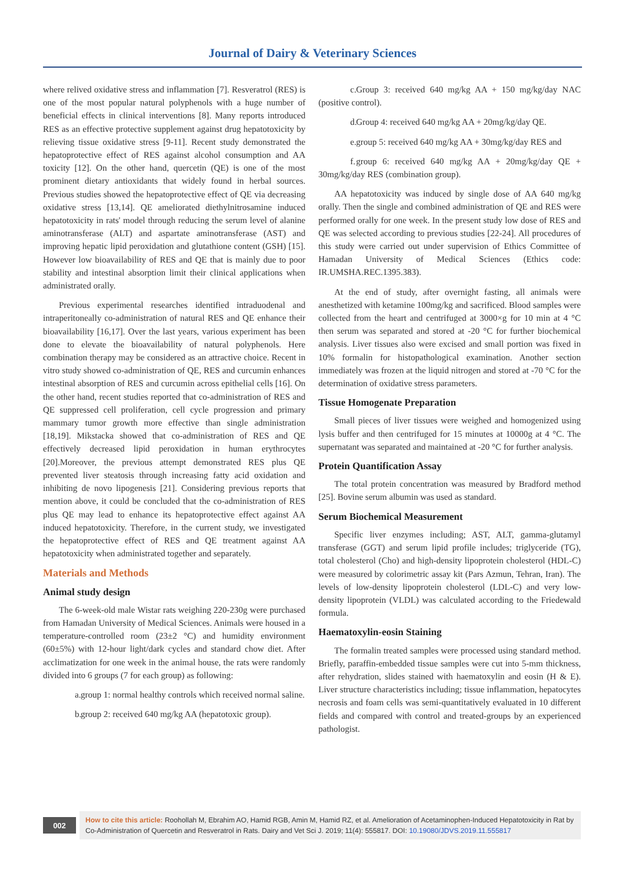Journal of Dairy & Veterinary Sciences
where relived oxidative stress and inflammation [7]. Resveratrol (RES) is one of the most popular natural polyphenols with a huge number of beneficial effects in clinical interventions [8]. Many reports introduced RES as an effective protective supplement against drug hepatotoxicity by relieving tissue oxidative stress [9-11]. Recent study demonstrated the hepatoprotective effect of RES against alcohol consumption and AA toxicity [12]. On the other hand, quercetin (QE) is one of the most prominent dietary antioxidants that widely found in herbal sources. Previous studies showed the hepatoprotective effect of QE via decreasing oxidative stress [13,14]. QE ameliorated diethylnitrosamine induced hepatotoxicity in rats' model through reducing the serum level of alanine aminotransferase (ALT) and aspartate aminotransferase (AST) and improving hepatic lipid peroxidation and glutathione content (GSH) [15]. However low bioavailability of RES and QE that is mainly due to poor stability and intestinal absorption limit their clinical applications when administrated orally.
Previous experimental researches identified intraduodenal and intraperitoneally co-administration of natural RES and QE enhance their bioavailability [16,17]. Over the last years, various experiment has been done to elevate the bioavailability of natural polyphenols. Here combination therapy may be considered as an attractive choice. Recent in vitro study showed co-administration of QE, RES and curcumin enhances intestinal absorption of RES and curcumin across epithelial cells [16]. On the other hand, recent studies reported that co-administration of RES and QE suppressed cell proliferation, cell cycle progression and primary mammary tumor growth more effective than single administration [18,19]. Mikstacka showed that co-administration of RES and QE effectively decreased lipid peroxidation in human erythrocytes [20].Moreover, the previous attempt demonstrated RES plus QE prevented liver steatosis through increasing fatty acid oxidation and inhibiting de novo lipogenesis [21]. Considering previous reports that mention above, it could be concluded that the co-administration of RES plus QE may lead to enhance its hepatoprotective effect against AA induced hepatotoxicity. Therefore, in the current study, we investigated the hepatoprotective effect of RES and QE treatment against AA hepatotoxicity when administrated together and separately.
Materials and Methods
Animal study design
The 6-week-old male Wistar rats weighing 220-230g were purchased from Hamadan University of Medical Sciences. Animals were housed in a temperature-controlled room (23±2 °C) and humidity environment (60±5%) with 12-hour light/dark cycles and standard chow diet. After acclimatization for one week in the animal house, the rats were randomly divided into 6 groups (7 for each group) as following:
a. group 1: normal healthy controls which received normal saline.
b. group 2: received 640 mg/kg AA (hepatotoxic group).
c. Group 3: received 640 mg/kg AA + 150 mg/kg/day NAC (positive control).
d. Group 4: received 640 mg/kg AA + 20mg/kg/day QE.
e. group 5: received 640 mg/kg AA + 30mg/kg/day RES and
f. group 6: received 640 mg/kg AA + 20mg/kg/day QE + 30mg/kg/day RES (combination group).
AA hepatotoxicity was induced by single dose of AA 640 mg/kg orally. Then the single and combined administration of QE and RES were performed orally for one week. In the present study low dose of RES and QE was selected according to previous studies [22-24]. All procedures of this study were carried out under supervision of Ethics Committee of Hamadan University of Medical Sciences (Ethics code: IR.UMSHA.REC.1395.383).
At the end of study, after overnight fasting, all animals were anesthetized with ketamine 100mg/kg and sacrificed. Blood samples were collected from the heart and centrifuged at 3000×g for 10 min at 4 °C then serum was separated and stored at -20 °C for further biochemical analysis. Liver tissues also were excised and small portion was fixed in 10% formalin for histopathological examination. Another section immediately was frozen at the liquid nitrogen and stored at -70 °C for the determination of oxidative stress parameters.
Tissue Homogenate Preparation
Small pieces of liver tissues were weighed and homogenized using lysis buffer and then centrifuged for 15 minutes at 10000g at 4 °C. The supernatant was separated and maintained at -20 °C for further analysis.
Protein Quantification Assay
The total protein concentration was measured by Bradford method [25]. Bovine serum albumin was used as standard.
Serum Biochemical Measurement
Specific liver enzymes including; AST, ALT, gamma-glutamyl transferase (GGT) and serum lipid profile includes; triglyceride (TG), total cholesterol (Cho) and high-density lipoprotein cholesterol (HDL-C) were measured by colorimetric assay kit (Pars Azmun, Tehran, Iran). The levels of low-density lipoprotein cholesterol (LDL-C) and very low-density lipoprotein (VLDL) was calculated according to the Friedewald formula.
Haematoxylin-eosin Staining
The formalin treated samples were processed using standard method. Briefly, paraffin-embedded tissue samples were cut into 5-mm thickness, after rehydration, slides stained with haematoxylin and eosin (H & E). Liver structure characteristics including; tissue inflammation, hepatocytes necrosis and foam cells was semi-quantitatively evaluated in 10 different fields and compared with control and treated-groups by an experienced pathologist.
002
How to cite this article: Roohollah M, Ebrahim AO, Hamid RGB, Amin M, Hamid RZ, et al. Amelioration of Acetaminophen-Induced Hepatotoxicity in Rat by Co-Administration of Quercetin and Resveratrol in Rats. Dairy and Vet Sci J. 2019; 11(4): 555817. DOI: 10.19080/JDVS.2019.11.555817